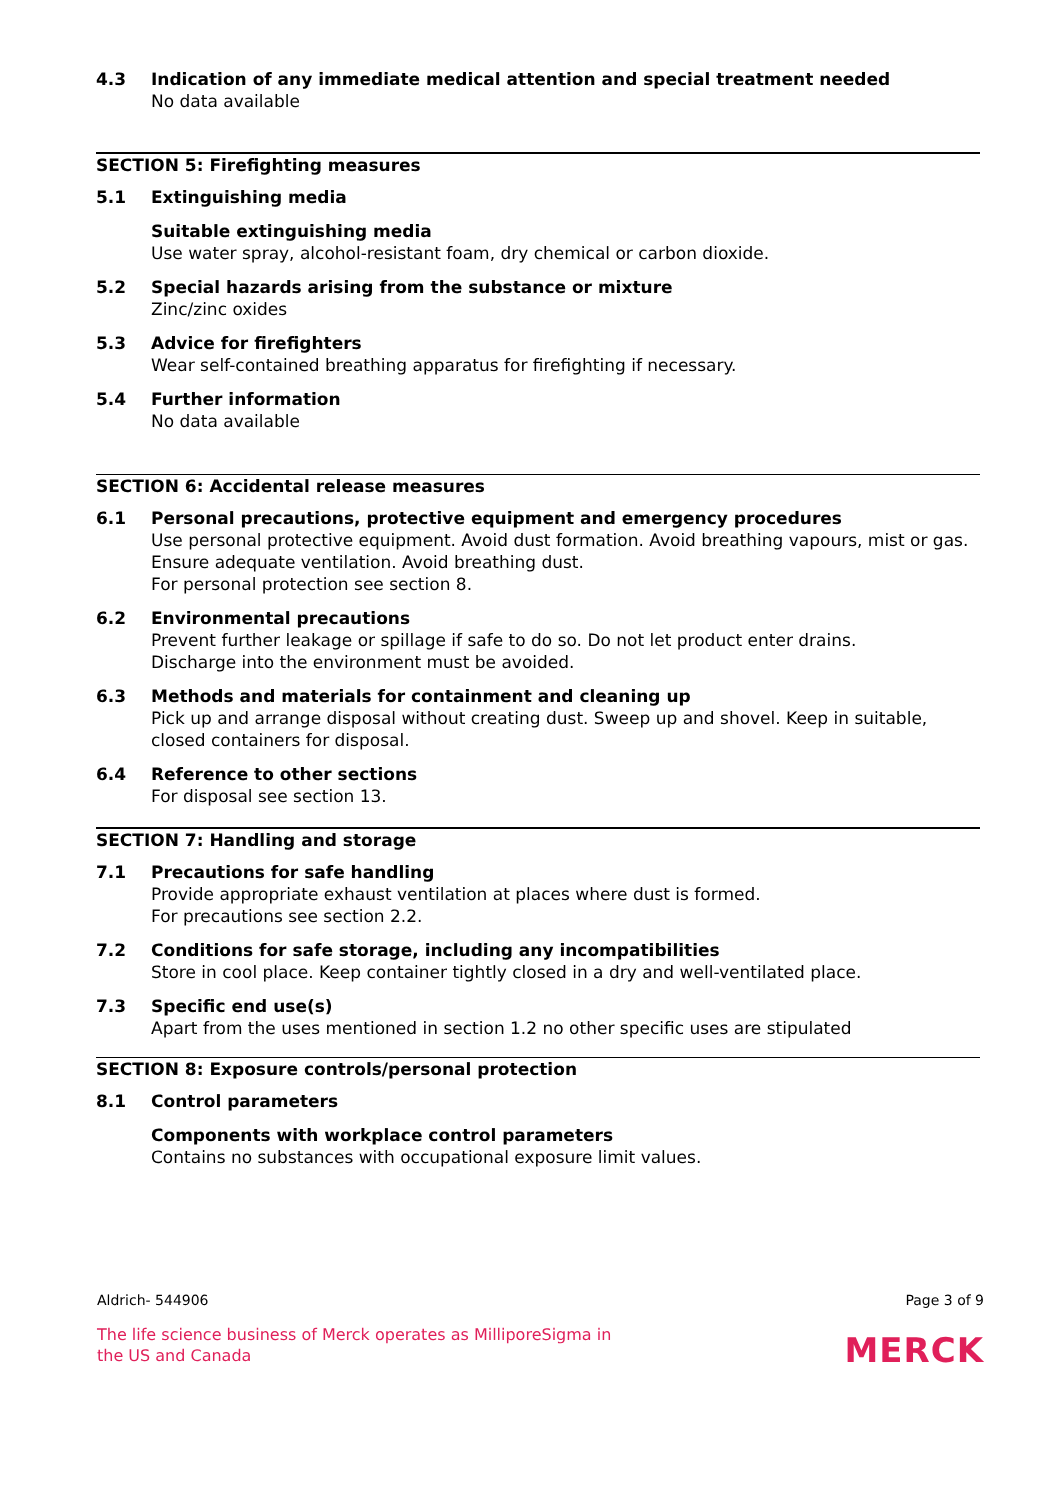4.3 Indication of any immediate medical attention and special treatment needed
No data available
SECTION 5: Firefighting measures
5.1 Extinguishing media
Suitable extinguishing media
Use water spray, alcohol-resistant foam, dry chemical or carbon dioxide.
5.2 Special hazards arising from the substance or mixture
Zinc/zinc oxides
5.3 Advice for firefighters
Wear self-contained breathing apparatus for firefighting if necessary.
5.4 Further information
No data available
SECTION 6: Accidental release measures
6.1 Personal precautions, protective equipment and emergency procedures
Use personal protective equipment. Avoid dust formation. Avoid breathing vapours, mist or gas. Ensure adequate ventilation. Avoid breathing dust.
For personal protection see section 8.
6.2 Environmental precautions
Prevent further leakage or spillage if safe to do so. Do not let product enter drains.
Discharge into the environment must be avoided.
6.3 Methods and materials for containment and cleaning up
Pick up and arrange disposal without creating dust. Sweep up and shovel. Keep in suitable, closed containers for disposal.
6.4 Reference to other sections
For disposal see section 13.
SECTION 7: Handling and storage
7.1 Precautions for safe handling
Provide appropriate exhaust ventilation at places where dust is formed.
For precautions see section 2.2.
7.2 Conditions for safe storage, including any incompatibilities
Store in cool place. Keep container tightly closed in a dry and well-ventilated place.
7.3 Specific end use(s)
Apart from the uses mentioned in section 1.2 no other specific uses are stipulated
SECTION 8: Exposure controls/personal protection
8.1 Control parameters
Components with workplace control parameters
Contains no substances with occupational exposure limit values.
Aldrich- 544906 Page 3 of 9
The life science business of Merck operates as MilliporeSigma in
the US and Canada
MERCK